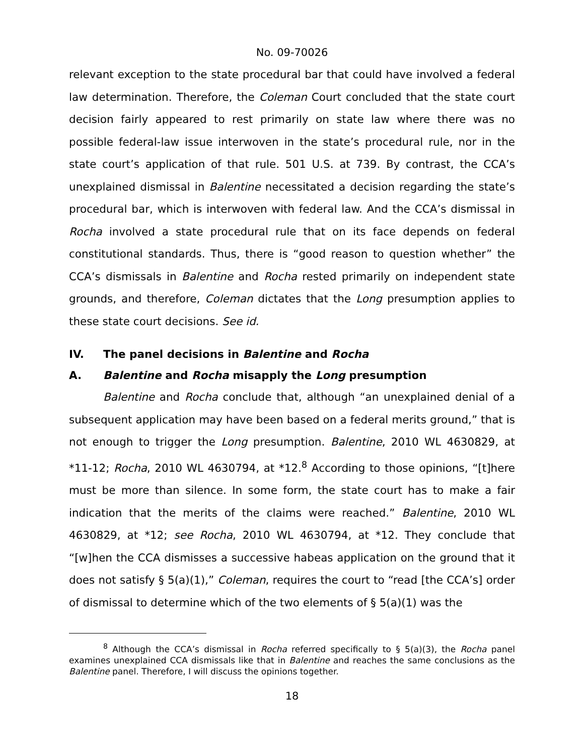No. 09-70026
relevant exception to the state procedural bar that could have involved a federal law determination. Therefore, the Coleman Court concluded that the state court decision fairly appeared to rest primarily on state law where there was no possible federal-law issue interwoven in the state’s procedural rule, nor in the state court’s application of that rule. 501 U.S. at 739. By contrast, the CCA’s unexplained dismissal in Balentine necessitated a decision regarding the state’s procedural bar, which is interwoven with federal law. And the CCA’s dismissal in Rocha involved a state procedural rule that on its face depends on federal constitutional standards. Thus, there is “good reason to question whether” the CCA’s dismissals in Balentine and Rocha rested primarily on independent state grounds, and therefore, Coleman dictates that the Long presumption applies to these state court decisions. See id.
IV. The panel decisions in Balentine and Rocha
A. Balentine and Rocha misapply the Long presumption
Balentine and Rocha conclude that, although “an unexplained denial of a subsequent application may have been based on a federal merits ground,” that is not enough to trigger the Long presumption. Balentine, 2010 WL 4630829, at *11-12; Rocha, 2010 WL 4630794, at *12.<sup>8</sup> According to those opinions, “[t]here must be more than silence. In some form, the state court has to make a fair indication that the merits of the claims were reached.” Balentine, 2010 WL 4630829, at *12; see Rocha, 2010 WL 4630794, at *12. They conclude that “[w]hen the CCA dismisses a successive habeas application on the ground that it does not satisfy § 5(a)(1),” Coleman, requires the court to “read [the CCA’s] order of dismissal to determine which of the two elements of § 5(a)(1) was the
<sup>8</sup> Although the CCA’s dismissal in Rocha referred specifically to § 5(a)(3), the Rocha panel examines unexplained CCA dismissals like that in Balentine and reaches the same conclusions as the Balentine panel. Therefore, I will discuss the opinions together.
18